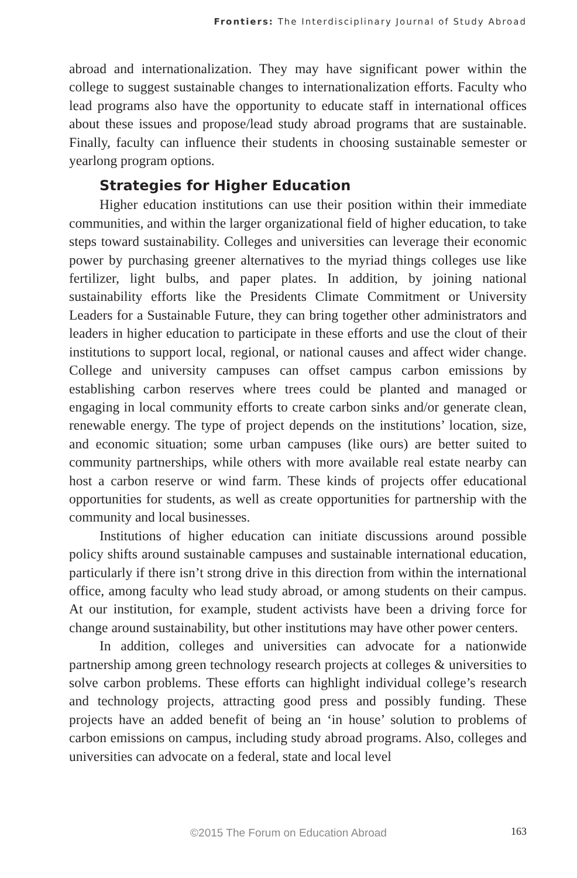Frontiers: The Interdisciplinary Journal of Study Abroad
abroad and internationalization. They may have significant power within the college to suggest sustainable changes to internationalization efforts. Faculty who lead programs also have the opportunity to educate staff in international offices about these issues and propose/lead study abroad programs that are sustainable. Finally, faculty can influence their students in choosing sustainable semester or yearlong program options.
Strategies for Higher Education
Higher education institutions can use their position within their immediate communities, and within the larger organizational field of higher education, to take steps toward sustainability. Colleges and universities can leverage their economic power by purchasing greener alternatives to the myriad things colleges use like fertilizer, light bulbs, and paper plates. In addition, by joining national sustainability efforts like the Presidents Climate Commitment or University Leaders for a Sustainable Future, they can bring together other administrators and leaders in higher education to participate in these efforts and use the clout of their institutions to support local, regional, or national causes and affect wider change. College and university campuses can offset campus carbon emissions by establishing carbon reserves where trees could be planted and managed or engaging in local community efforts to create carbon sinks and/or generate clean, renewable energy. The type of project depends on the institutions’ location, size, and economic situation; some urban campuses (like ours) are better suited to community partnerships, while others with more available real estate nearby can host a carbon reserve or wind farm. These kinds of projects offer educational opportunities for students, as well as create opportunities for partnership with the community and local businesses.
Institutions of higher education can initiate discussions around possible policy shifts around sustainable campuses and sustainable international education, particularly if there isn’t strong drive in this direction from within the international office, among faculty who lead study abroad, or among students on their campus. At our institution, for example, student activists have been a driving force for change around sustainability, but other institutions may have other power centers.
In addition, colleges and universities can advocate for a nationwide partnership among green technology research projects at colleges & universities to solve carbon problems. These efforts can highlight individual college’s research and technology projects, attracting good press and possibly funding. These projects have an added benefit of being an ‘in house’ solution to problems of carbon emissions on campus, including study abroad programs. Also, colleges and universities can advocate on a federal, state and local level
©2015 The Forum on Education Abroad 163